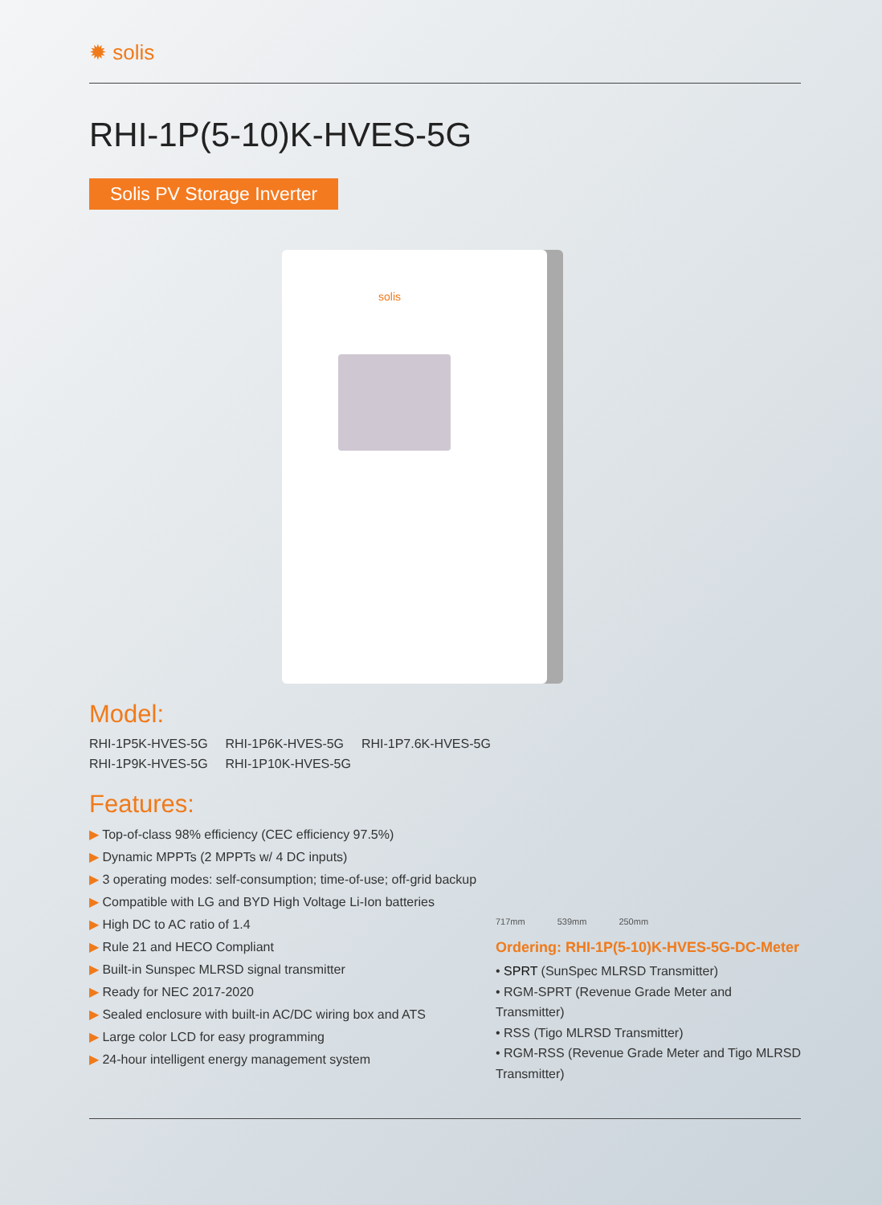✹ solis
RHI-1P(5-10)K-HVES-5G
Solis PV Storage Inverter
solis
Model:
RHI-1P5K-HVES-5G RHI-1P6K-HVES-5G RHI-1P7.6K-HVES-5G
RHI-1P9K-HVES-5G RHI-1P10K-HVES-5G
Features:
▶ Top-of-class 98% efficiency (CEC efficiency 97.5%)
▶ Dynamic MPPTs (2 MPPTs w/ 4 DC inputs)
▶ 3 operating modes: self-consumption; time-of-use; off-grid backup
▶ Compatible with LG and BYD High Voltage Li-Ion batteries
▶ High DC to AC ratio of 1.4
▶ Rule 21 and HECO Compliant
▶ Built-in Sunspec MLRSD signal transmitter
▶ Ready for NEC 2017-2020
▶ Sealed enclosure with built-in AC/DC wiring box and ATS
▶ Large color LCD for easy programming
▶ 24-hour intelligent energy management system
717mm 539mm 250mm
Ordering: RHI-1P(5-10)K-HVES-5G-DC-Meter
• SPRT (SunSpec MLRSD Transmitter)
• RGM-SPRT (Revenue Grade Meter and Transmitter)
• RSS (Tigo MLRSD Transmitter)
• RGM-RSS (Revenue Grade Meter and Tigo MLRSD Transmitter)